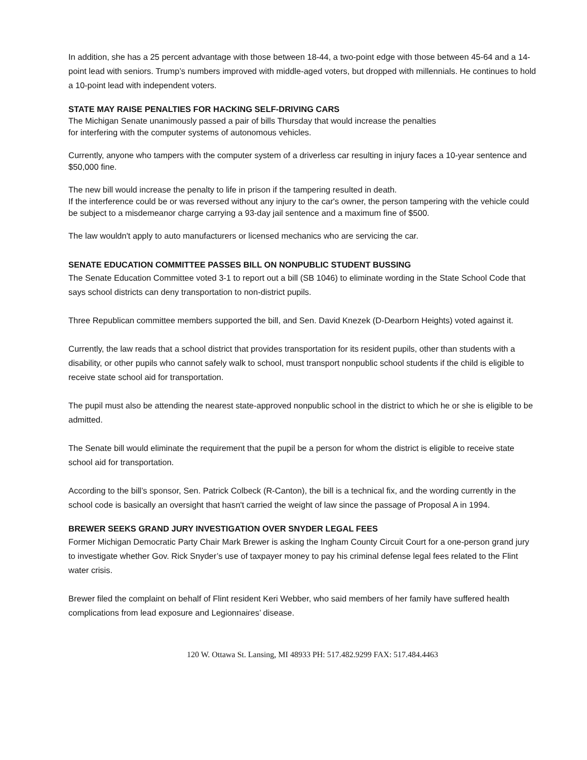In addition, she has a 25 percent advantage with those between 18-44, a two-point edge with those between 45-64 and a 14-point lead with seniors. Trump’s numbers improved with middle-aged voters, but dropped with millennials. He continues to hold a 10-point lead with independent voters.
STATE MAY RAISE PENALTIES FOR HACKING SELF-DRIVING CARS
The Michigan Senate unanimously passed a pair of bills Thursday that would increase the penalties
for interfering with the computer systems of autonomous vehicles.
Currently, anyone who tampers with the computer system of a driverless car resulting in injury faces a 10-year sentence and $50,000 fine.
The new bill would increase the penalty to life in prison if the tampering resulted in death.
If the interference could be or was reversed without any injury to the car's owner, the person tampering with the vehicle could be subject to a misdemeanor charge carrying a 93-day jail sentence and a maximum fine of $500.
The law wouldn't apply to auto manufacturers or licensed mechanics who are servicing the car.
SENATE EDUCATION COMMITTEE PASSES BILL ON NONPUBLIC STUDENT BUSSING
The Senate Education Committee voted 3-1 to report out a bill (SB 1046) to eliminate wording in the State School Code that says school districts can deny transportation to non-district pupils.
Three Republican committee members supported the bill, and Sen. David Knezek (D-Dearborn Heights) voted against it.
Currently, the law reads that a school district that provides transportation for its resident pupils, other than students with a disability, or other pupils who cannot safely walk to school, must transport nonpublic school students if the child is eligible to receive state school aid for transportation.
The pupil must also be attending the nearest state-approved nonpublic school in the district to which he or she is eligible to be admitted.
The Senate bill would eliminate the requirement that the pupil be a person for whom the district is eligible to receive state school aid for transportation.
According to the bill’s sponsor, Sen. Patrick Colbeck (R-Canton), the bill is a technical fix, and the wording currently in the school code is basically an oversight that hasn't carried the weight of law since the passage of Proposal A in 1994.
BREWER SEEKS GRAND JURY INVESTIGATION OVER SNYDER LEGAL FEES
Former Michigan Democratic Party Chair Mark Brewer is asking the Ingham County Circuit Court for a one-person grand jury to investigate whether Gov. Rick Snyder’s use of taxpayer money to pay his criminal defense legal fees related to the Flint water crisis.
Brewer filed the complaint on behalf of Flint resident Keri Webber, who said members of her family have suffered health complications from lead exposure and Legionnaires’ disease.
120 W. Ottawa St. Lansing, MI 48933 PH: 517.482.9299 FAX: 517.484.4463